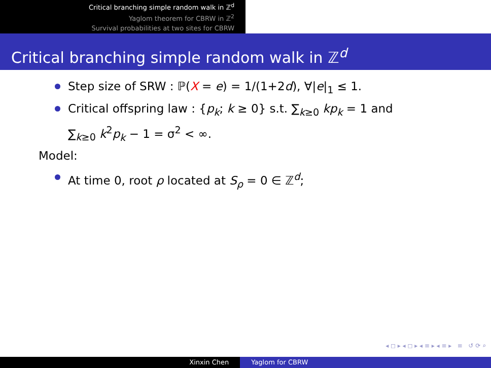Critical branching simple random walk in ℤ<sup>d</sup>
Yaglom theorem for CBRW in ℤ<sup>2</sup>
Survival probabilities at two sites for CBRW
Critical branching simple random walk in ℤ<sup>d</sup>
Step size of SRW : ℙ(X = e) = 1/(1+2d), ∀|e|<sub>1</sub> ≤ 1.
Critical offspring law : {p<sub>k</sub>; k ≥ 0} s.t. ∑<sub>k≥0</sub> kp<sub>k</sub> = 1 and
∑<sub>k≥0</sub> k<sup>2</sup>p<sub>k</sub> − 1 = σ<sup>2</sup> < ∞.
Model:
At time 0, root ρ located at S<sub>ρ</sub> = 0 ∈ ℤ<sup>d</sup>;
◂ ◻ ▸ ◂ ◻ ▸ ◂ ≡ ▸ ◂ ≡ ▸ ≡ ↺ ⟳ ⌕
Xinxin Chen Yaglom for CBRW